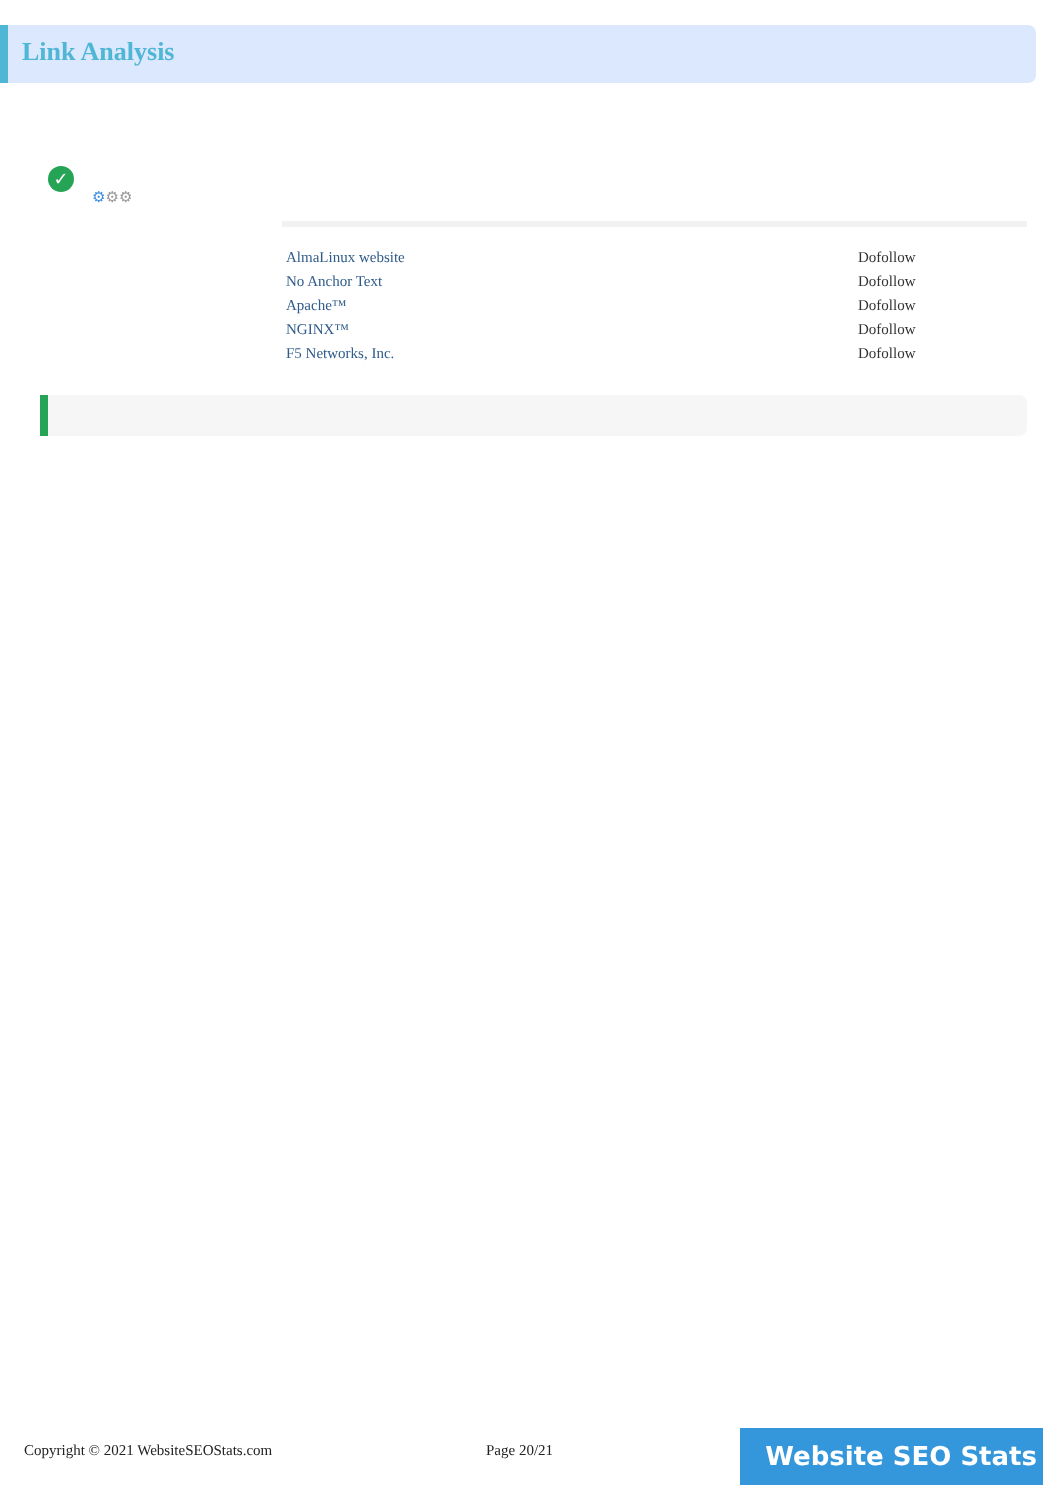Link Analysis
✓
⚙⚙⚙
| AlmaLinux website | Dofollow |
| No Anchor Text | Dofollow |
| Apache™ | Dofollow |
| NGINX™ | Dofollow |
| F5 Networks, Inc. | Dofollow |
Copyright © 2021 WebsiteSEOStats.com
Page 20/21 Website SEO Stats